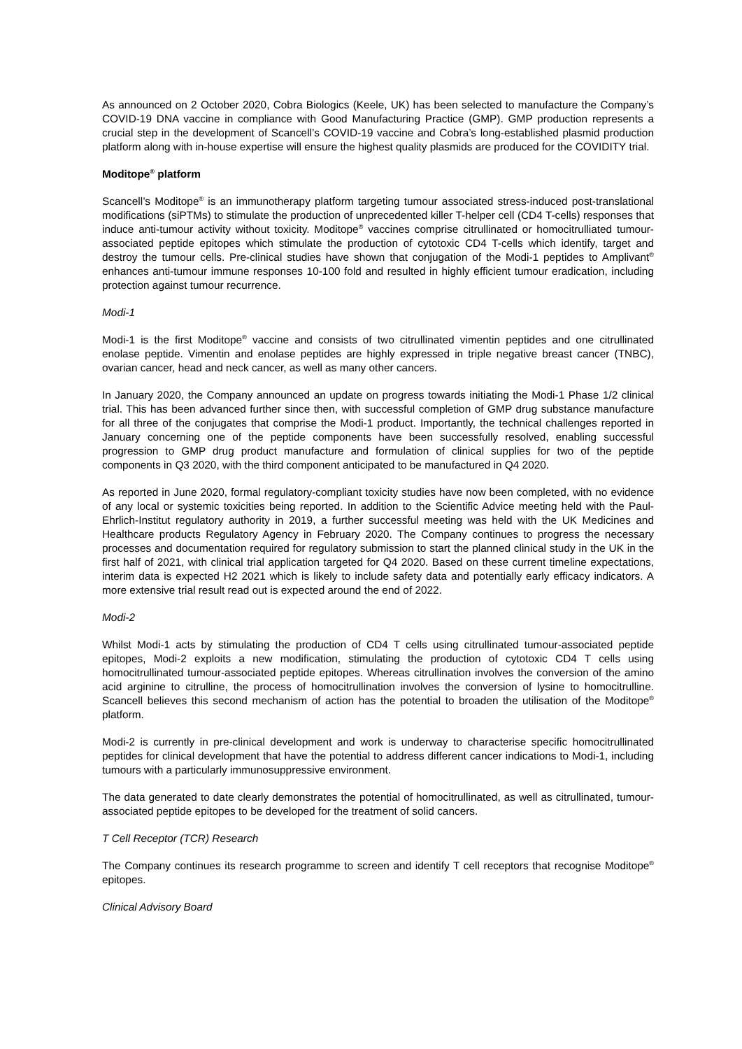As announced on 2 October 2020, Cobra Biologics (Keele, UK) has been selected to manufacture the Company’s COVID-19 DNA vaccine in compliance with Good Manufacturing Practice (GMP). GMP production represents a crucial step in the development of Scancell’s COVID-19 vaccine and Cobra’s long-established plasmid production platform along with in-house expertise will ensure the highest quality plasmids are produced for the COVIDITY trial.
Moditope<sup>®</sup> platform
Scancell’s Moditope<sup>®</sup> is an immunotherapy platform targeting tumour associated stress-induced post-translational modifications (siPTMs) to stimulate the production of unprecedented killer T-helper cell (CD4 T-cells) responses that induce anti-tumour activity without toxicity. Moditope<sup>®</sup> vaccines comprise citrullinated or homocitrulliated tumour-associated peptide epitopes which stimulate the production of cytotoxic CD4 T-cells which identify, target and destroy the tumour cells. Pre-clinical studies have shown that conjugation of the Modi-1 peptides to Amplivant<sup>®</sup> enhances anti-tumour immune responses 10-100 fold and resulted in highly efficient tumour eradication, including protection against tumour recurrence.
Modi-1
Modi-1 is the first Moditope<sup>®</sup> vaccine and consists of two citrullinated vimentin peptides and one citrullinated enolase peptide. Vimentin and enolase peptides are highly expressed in triple negative breast cancer (TNBC), ovarian cancer, head and neck cancer, as well as many other cancers.
In January 2020, the Company announced an update on progress towards initiating the Modi-1 Phase 1/2 clinical trial. This has been advanced further since then, with successful completion of GMP drug substance manufacture for all three of the conjugates that comprise the Modi-1 product. Importantly, the technical challenges reported in January concerning one of the peptide components have been successfully resolved, enabling successful progression to GMP drug product manufacture and formulation of clinical supplies for two of the peptide components in Q3 2020, with the third component anticipated to be manufactured in Q4 2020.
As reported in June 2020, formal regulatory-compliant toxicity studies have now been completed, with no evidence of any local or systemic toxicities being reported. In addition to the Scientific Advice meeting held with the Paul-Ehrlich-Institut regulatory authority in 2019, a further successful meeting was held with the UK Medicines and Healthcare products Regulatory Agency in February 2020. The Company continues to progress the necessary processes and documentation required for regulatory submission to start the planned clinical study in the UK in the first half of 2021, with clinical trial application targeted for Q4 2020. Based on these current timeline expectations, interim data is expected H2 2021 which is likely to include safety data and potentially early efficacy indicators. A more extensive trial result read out is expected around the end of 2022.
Modi-2
Whilst Modi-1 acts by stimulating the production of CD4 T cells using citrullinated tumour-associated peptide epitopes, Modi-2 exploits a new modification, stimulating the production of cytotoxic CD4 T cells using homocitrullinated tumour-associated peptide epitopes. Whereas citrullination involves the conversion of the amino acid arginine to citrulline, the process of homocitrullination involves the conversion of lysine to homocitrulline. Scancell believes this second mechanism of action has the potential to broaden the utilisation of the Moditope<sup>®</sup> platform.
Modi-2 is currently in pre-clinical development and work is underway to characterise specific homocitrullinated peptides for clinical development that have the potential to address different cancer indications to Modi-1, including tumours with a particularly immunosuppressive environment.
The data generated to date clearly demonstrates the potential of homocitrullinated, as well as citrullinated, tumour-associated peptide epitopes to be developed for the treatment of solid cancers.
T Cell Receptor (TCR) Research
The Company continues its research programme to screen and identify T cell receptors that recognise Moditope<sup>®</sup> epitopes.
Clinical Advisory Board